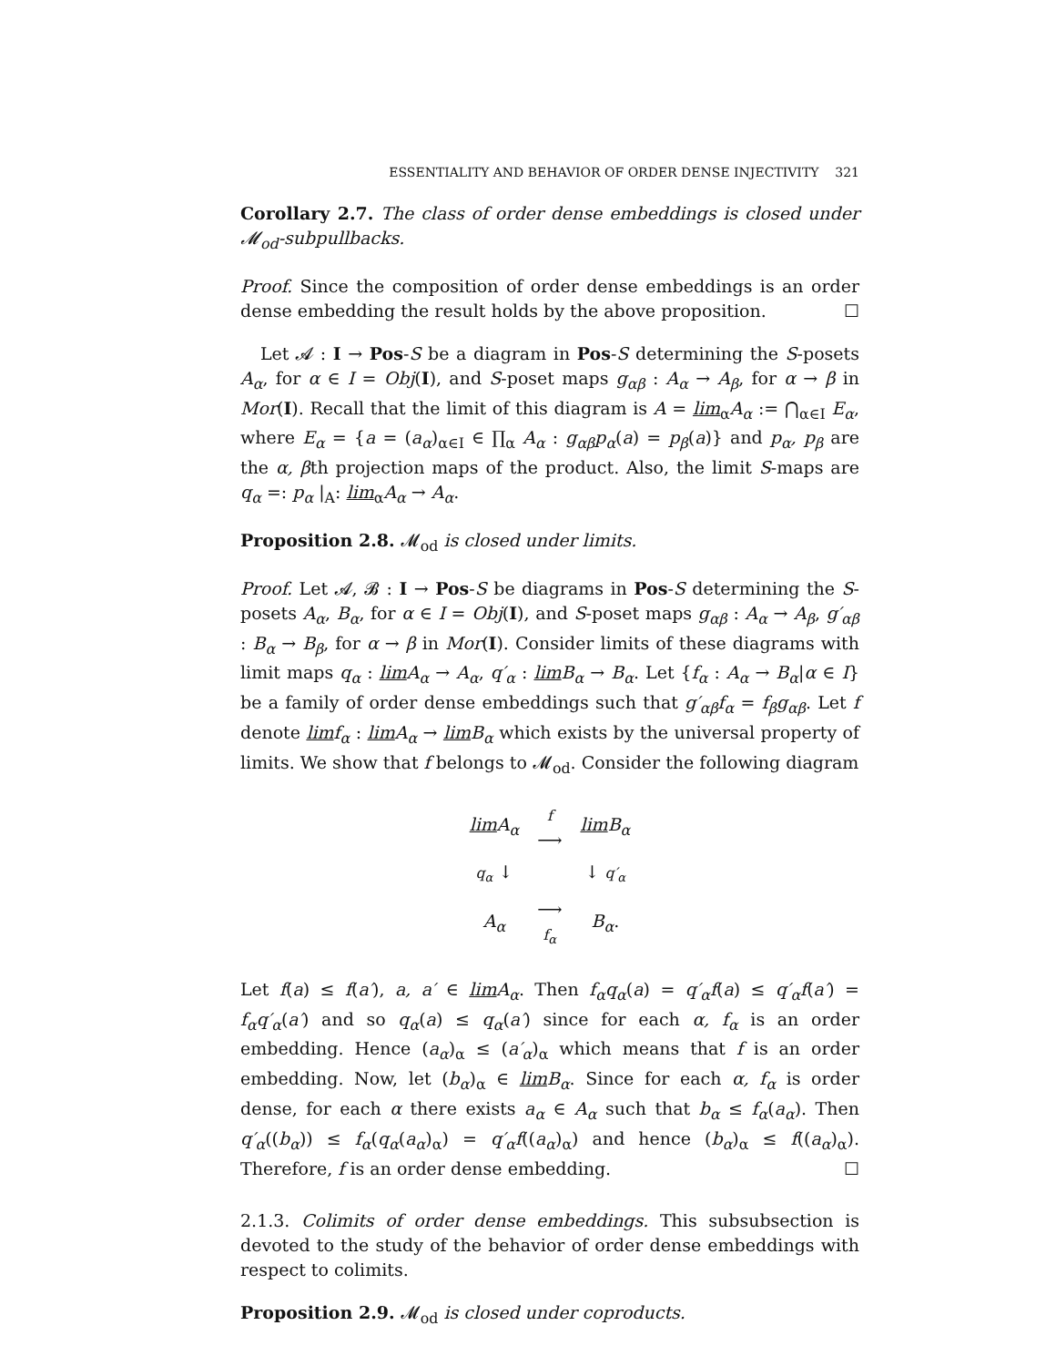ESSENTIALITY AND BEHAVIOR OF ORDER DENSE INJECTIVITY 321
Corollary 2.7. The class of order dense embeddings is closed under 𝓜<sub>od</sub>-subpullbacks.
Proof. Since the composition of order dense embeddings is an order dense embedding the result holds by the above proposition. ☐
Let 𝓐 : I → Pos-S be a diagram in Pos-S determining the S-posets A<sub>α</sub>, for α ∈ I = Obj(I), and S-poset maps g<sub>αβ</sub> : A<sub>α</sub> → A<sub>β</sub>, for α → β in Mor(I). Recall that the limit of this diagram is A = lim<sub>α</sub>A<sub>α</sub> := ⋂<sub>α∈I</sub> E<sub>α</sub>, where E<sub>α</sub> = {a = (a<sub>α</sub>)<sub>α∈I</sub> ∈ ∏<sub>α</sub> A<sub>α</sub> : g<sub>αβ</sub>p<sub>α</sub>(a) = p<sub>β</sub>(a)} and p<sub>α</sub>, p<sub>β</sub> are the α, βth projection maps of the product. Also, the limit S-maps are q<sub>α</sub> =: p<sub>α</sub> |<sub>A</sub>: lim<sub>α</sub>A<sub>α</sub> → A<sub>α</sub>.
Proposition 2.8. 𝓜<sub>od</sub> is closed under limits.
Proof. Let 𝓐, 𝓑 : I → Pos-S be diagrams in Pos-S determining the S-posets A<sub>α</sub>, B<sub>α</sub>, for α ∈ I = Obj(I), and S-poset maps g<sub>αβ</sub> : A<sub>α</sub> → A<sub>β</sub>, g′<sub>αβ</sub> : B<sub>α</sub> → B<sub>β</sub>, for α → β in Mor(I). Consider limits of these diagrams with limit maps q<sub>α</sub> : lim A<sub>α</sub> → A<sub>α</sub>, q′<sub>α</sub> : lim B<sub>α</sub> → B<sub>α</sub>. Let {f<sub>α</sub> : A<sub>α</sub> → B<sub>α</sub>|α ∈ I} be a family of order dense embeddings such that g′<sub>αβ</sub>f<sub>α</sub> = f<sub>β</sub>g<sub>αβ</sub>. Let f denote lim f<sub>α</sub> : lim A<sub>α</sub> → lim B<sub>α</sub> which exists by the universal property of limits. We show that f belongs to 𝓜<sub>od</sub>. Consider the following diagram
| lim A<sub>α</sub> | f ⟶ | lim B<sub>α</sub> |
| q<sub>α</sub> ↓ | | ↓ q′<sub>α</sub> |
| A<sub>α</sub> | ⟶ f<sub>α</sub> | B<sub>α</sub> . |
Let f(a) ≤ f(a′), a, a′ ∈ lim A<sub>α</sub>. Then f<sub>α</sub>q<sub>α</sub>(a) = q′<sub>α</sub>f(a) ≤ q′<sub>α</sub>f(a′) = f<sub>α</sub>q′<sub>α</sub>(a′) and so q<sub>α</sub>(a) ≤ q<sub>α</sub>(a′) since for each α, f<sub>α</sub> is an order embedding. Hence (a<sub>α</sub>)<sub>α</sub> ≤ (a′<sub>α</sub>)<sub>α</sub> which means that f is an order embedding. Now, let (b<sub>α</sub>)<sub>α</sub> ∈ lim B<sub>α</sub>. Since for each α, f<sub>α</sub> is order dense, for each α there exists a<sub>α</sub> ∈ A<sub>α</sub> such that b<sub>α</sub> ≤ f<sub>α</sub>(a<sub>α</sub>). Then q′<sub>α</sub>((b<sub>α</sub>)) ≤ f<sub>α</sub>(q<sub>α</sub>(a<sub>α</sub>)<sub>α</sub>) = q′<sub>α</sub>f((a<sub>α</sub>)<sub>α</sub>) and hence (b<sub>α</sub>)<sub>α</sub> ≤ f((a<sub>α</sub>)<sub>α</sub>). Therefore, f is an order dense embedding. ☐
2.1.3. Colimits of order dense embeddings. This subsubsection is devoted to the study of the behavior of order dense embeddings with respect to colimits.
Proposition 2.9. 𝓜<sub>od</sub> is closed under coproducts.